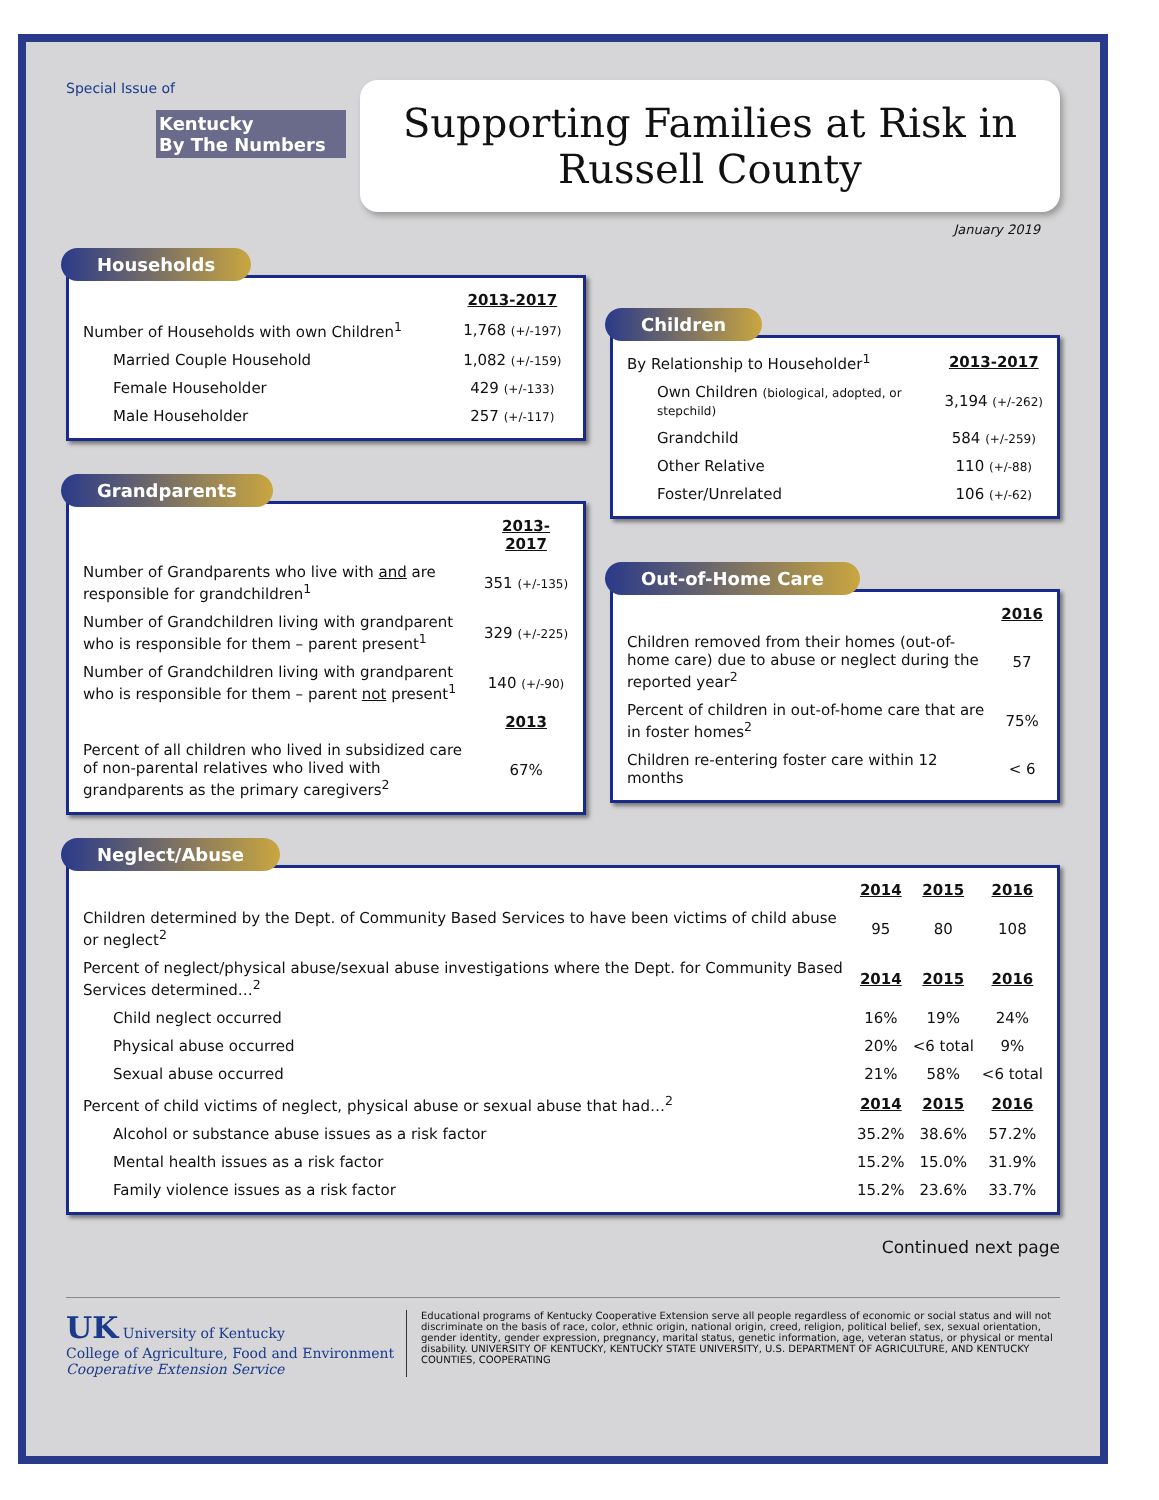Special Issue of
Kentucky
By The Numbers
Supporting Families at Risk in
Russell County
January 2019
Households
| | 2013-2017 |
| Number of Households with own Children<sup>1</sup> | 1,768 (+/-197) |
| Married Couple Household | 1,082 (+/-159) |
| Female Householder | 429 (+/-133) |
| Male Householder | 257 (+/-117) |
Grandparents
| | 2013-2017 |
| Number of Grandparents who live with and are responsible for grandchildren<sup>1</sup> | 351 (+/-135) |
| Number of Grandchildren living with grandparent who is responsible for them – parent present<sup>1</sup> | 329 (+/-225) |
| Number of Grandchildren living with grandparent who is responsible for them – parent not present<sup>1</sup> | 140 (+/-90) |
| | 2013 |
| Percent of all children who lived in subsidized care of non-parental relatives who lived with grandparents as the primary caregivers<sup>2</sup> | 67% |
Children
| By Relationship to Householder<sup>1</sup> | 2013-2017 |
| Own Children (biological, adopted, or stepchild) | 3,194 (+/-262) |
| Grandchild | 584 (+/-259) |
| Other Relative | 110 (+/-88) |
| Foster/Unrelated | 106 (+/-62) |
Out-of-Home Care
| | 2016 |
| Children removed from their homes (out-of-home care) due to abuse or neglect during the reported year<sup>2</sup> | 57 |
| Percent of children in out-of-home care that are in foster homes<sup>2</sup> | 75% |
| Children re-entering foster care within 12 months | < 6 |
Neglect/Abuse
| | 2014 | 2015 | 2016 |
| Children determined by the Dept. of Community Based Services to have been victims of child abuse or neglect<sup>2</sup> | 95 | 80 | 108 |
| Percent of neglect/physical abuse/sexual abuse investigations where the Dept. for Community Based Services determined…<sup>2</sup> | 2014 | 2015 | 2016 |
| Child neglect occurred | 16% | 19% | 24% |
| Physical abuse occurred | 20% | <6 total | 9% |
| Sexual abuse occurred | 21% | 58% | <6 total |
| Percent of child victims of neglect, physical abuse or sexual abuse that had…<sup>2</sup> | 2014 | 2015 | 2016 |
| Alcohol or substance abuse issues as a risk factor | 35.2% | 38.6% | 57.2% |
| Mental health issues as a risk factor | 15.2% | 15.0% | 31.9% |
| Family violence issues as a risk factor | 15.2% | 23.6% | 33.7% |
Continued next page
UK University of Kentucky
College of Agriculture, Food and Environment
Cooperative Extension Service
Educational programs of Kentucky Cooperative Extension serve all people regardless of economic or social status and will not discriminate on the basis of race, color, ethnic origin, national origin, creed, religion, political belief, sex, sexual orientation, gender identity, gender expression, pregnancy, marital status, genetic information, age, veteran status, or physical or mental disability. UNIVERSITY OF KENTUCKY, KENTUCKY STATE UNIVERSITY, U.S. DEPARTMENT OF AGRICULTURE, AND KENTUCKY COUNTIES, COOPERATING